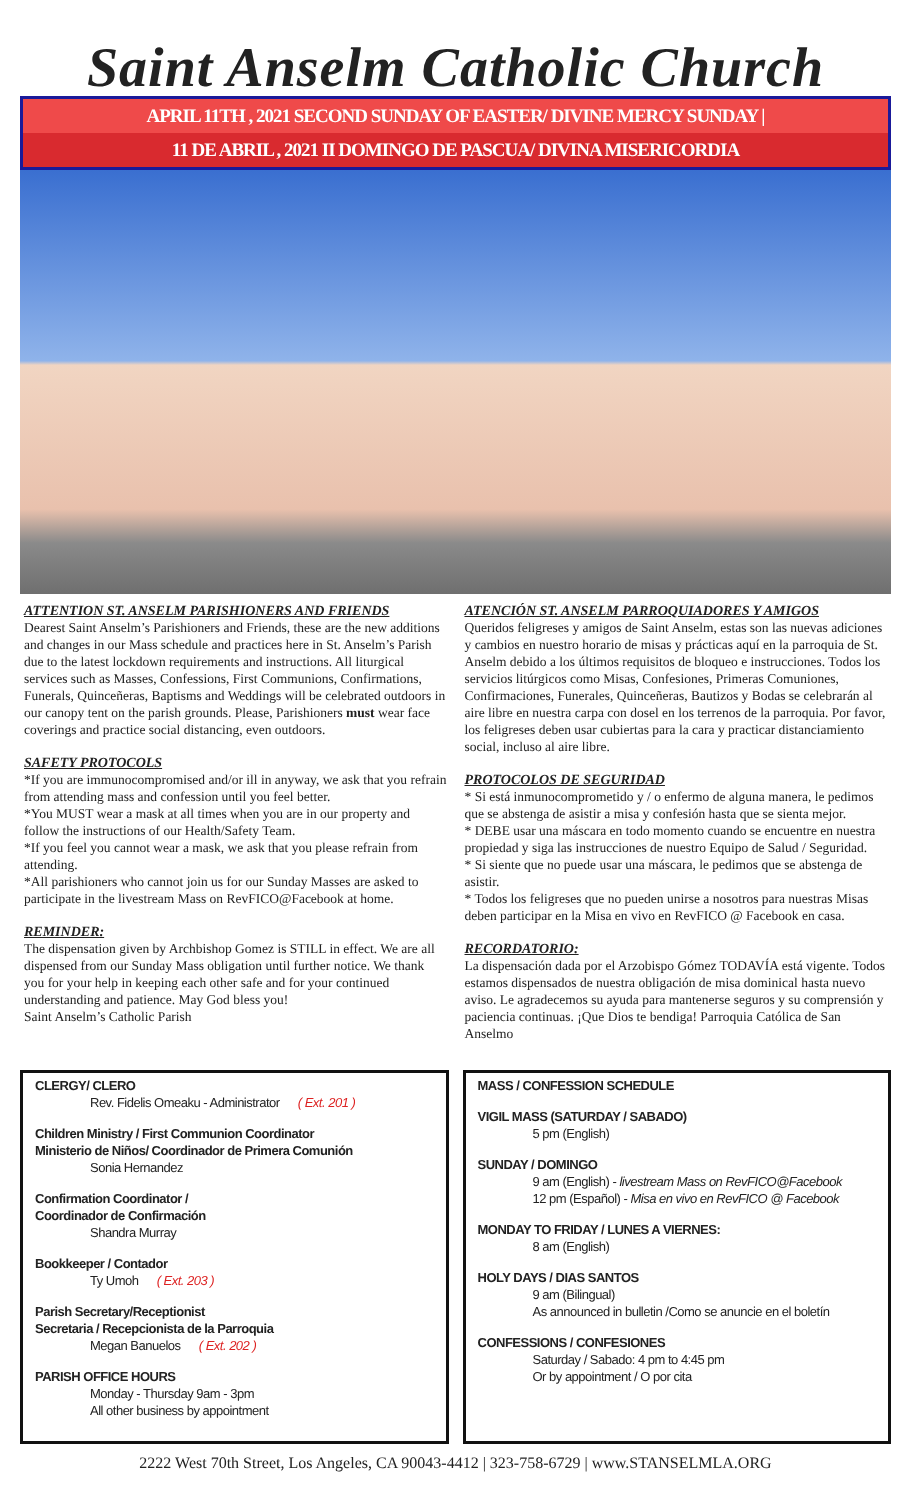Saint Anselm Catholic Church
APRIL 11TH , 2021 SECOND SUNDAY OF EASTER/ DIVINE MERCY SUNDAY |
11 DE ABRIL , 2021 II DOMINGO DE PASCUA/ DIVINA MISERICORDIA
ATTENTION ST. ANSELM PARISHIONERS AND FRIENDS
Dearest Saint Anselm’s Parishioners and Friends, these are the new additions and changes in our Mass schedule and practices here in St. Anselm’s Parish due to the latest lockdown requirements and instructions. All liturgical services such as Masses, Confessions, First Communions, Confirmations, Funerals, Quinceñeras, Baptisms and Weddings will be celebrated outdoors in our canopy tent on the parish grounds. Please, Parishioners must wear face coverings and practice social distancing, even outdoors.
SAFETY PROTOCOLS
*If you are immunocompromised and/or ill in anyway, we ask that you refrain from attending mass and confession until you feel better.
*You MUST wear a mask at all times when you are in our property and follow the instructions of our Health/Safety Team.
*If you feel you cannot wear a mask, we ask that you please refrain from attending.
*All parishioners who cannot join us for our Sunday Masses are asked to participate in the livestream Mass on RevFICO@Facebook at home.
REMINDER:
The dispensation given by Archbishop Gomez is STILL in effect. We are all dispensed from our Sunday Mass obligation until further notice. We thank you for your help in keeping each other safe and for your continued understanding and patience. May God bless you!
Saint Anselm’s Catholic Parish
ATENCIÓN ST. ANSELM PARROQUIADORES Y AMIGOS
Queridos feligreses y amigos de Saint Anselm, estas son las nuevas adiciones y cambios en nuestro horario de misas y prácticas aquí en la parroquia de St. Anselm debido a los últimos requisitos de bloqueo e instrucciones. Todos los servicios litúrgicos como Misas, Confesiones, Primeras Comuniones, Confirmaciones, Funerales, Quinceñeras, Bautizos y Bodas se celebrarán al aire libre en nuestra carpa con dosel en los terrenos de la parroquia. Por favor, los feligreses deben usar cubiertas para la cara y practicar distanciamiento social, incluso al aire libre.
PROTOCOLOS DE SEGURIDAD
* Si está inmunocomprometido y / o enfermo de alguna manera, le pedimos que se abstenga de asistir a misa y confesión hasta que se sienta mejor.
* DEBE usar una máscara en todo momento cuando se encuentre en nuestra propiedad y siga las instrucciones de nuestro Equipo de Salud / Seguridad.
* Si siente que no puede usar una máscara, le pedimos que se abstenga de asistir.
* Todos los feligreses que no pueden unirse a nosotros para nuestras Misas deben participar en la Misa en vivo en RevFICO @ Facebook en casa.
RECORDATORIO:
La dispensación dada por el Arzobispo Gómez TODAVÍA está vigente. Todos estamos dispensados de nuestra obligación de misa dominical hasta nuevo aviso. Le agradecemos su ayuda para mantenerse seguros y su comprensión y paciencia continuas. ¡Que Dios te bendiga! Parroquia Católica de San Anselmo
CLERGY/ CLERO
Rev. Fidelis Omeaku - Administrator ( Ext. 201 )
Children Ministry / First Communion Coordinator
Ministerio de Niños/ Coordinador de Primera Comunión
Sonia Hernandez
Confirmation Coordinator /
Coordinador de Confirmación
Shandra Murray
Bookkeeper / Contador
Ty Umoh ( Ext. 203 )
Parish Secretary/Receptionist
Secretaria / Recepcionista de la Parroquia
Megan Banuelos ( Ext. 202 )
PARISH OFFICE HOURS
Monday - Thursday 9am - 3pm
All other business by appointment
MASS / CONFESSION SCHEDULE
VIGIL MASS (SATURDAY / SABADO)
5 pm (English)
SUNDAY / DOMINGO
9 am (English) - livestream Mass on RevFICO@Facebook
12 pm (Español) - Misa en vivo en RevFICO @ Facebook
MONDAY TO FRIDAY / LUNES A VIERNES:
8 am (English)
HOLY DAYS / DIAS SANTOS
9 am (Bilingual)
As announced in bulletin /Como se anuncie en el boletín
CONFESSIONS / CONFESIONES
Saturday / Sabado: 4 pm to 4:45 pm
Or by appointment / O por cita
2222 West 70th Street, Los Angeles, CA 90043-4412 | 323-758-6729 | www.STANSELMLA.ORG